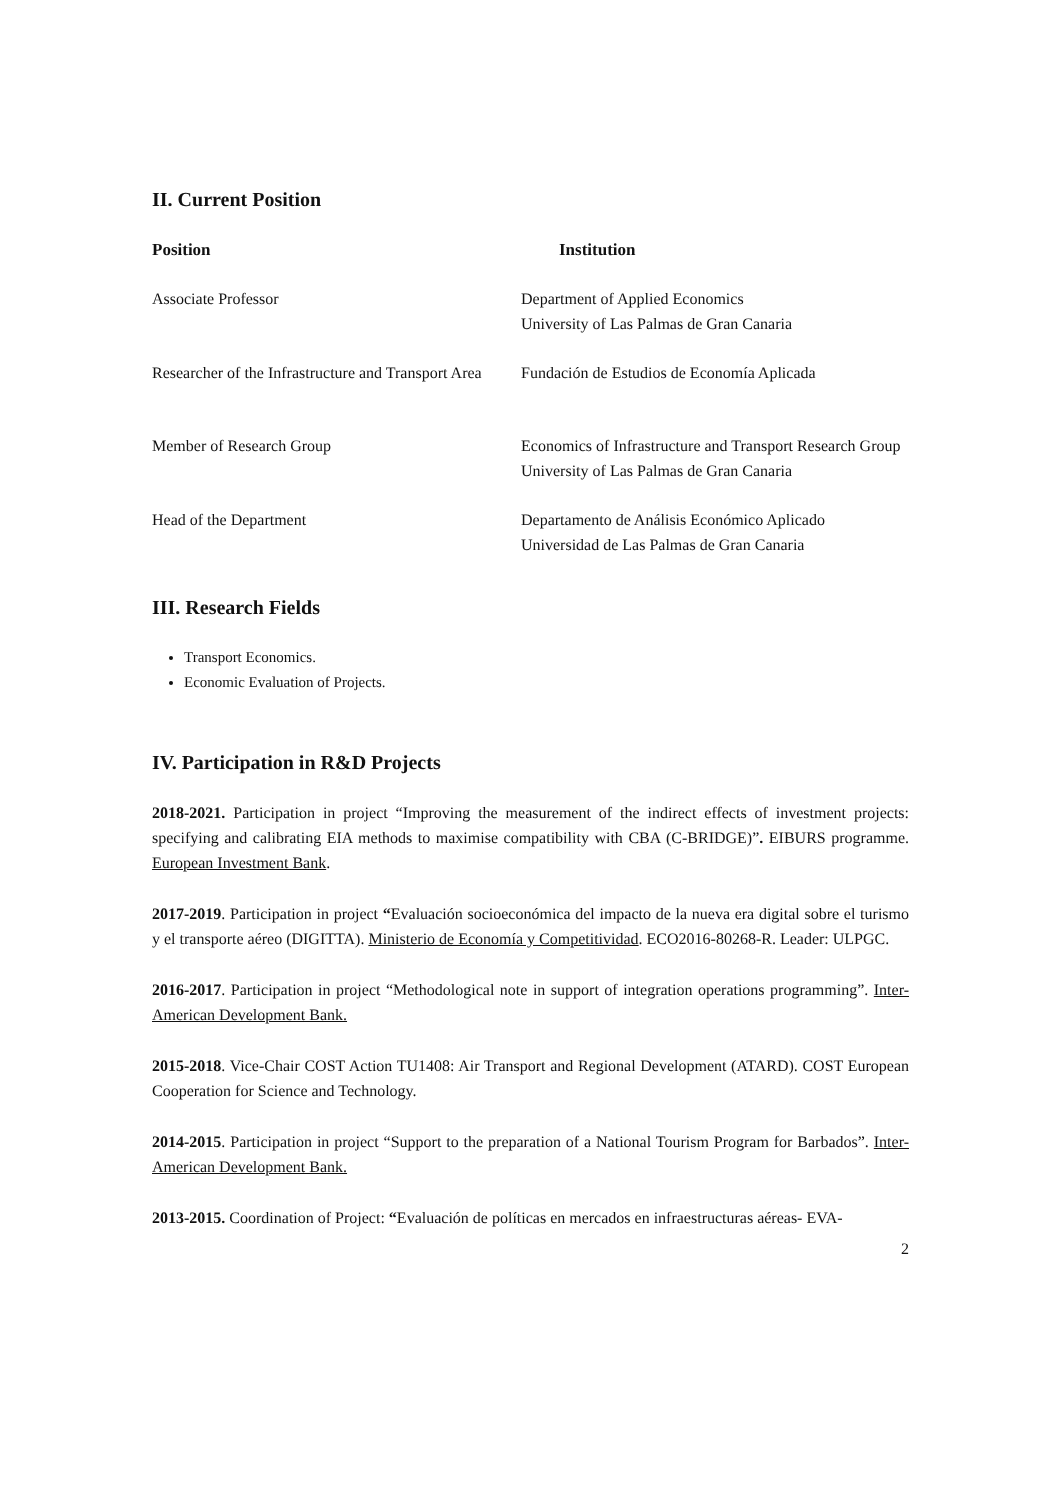II. Current Position
| Position | Institution |
| --- | --- |
| Associate Professor | Department of Applied Economics University of Las Palmas de Gran Canaria |
| Researcher of the Infrastructure and Transport Area | Fundación de Estudios de Economía Aplicada |
| Member of Research Group | Economics of Infrastructure and Transport Research Group University of Las Palmas de Gran Canaria |
| Head of the Department | Departamento de Análisis Económico Aplicado Universidad de Las Palmas de Gran Canaria |
III. Research Fields
Transport Economics.
Economic Evaluation of Projects.
IV. Participation in R&D Projects
2018-2021. Participation in project “Improving the measurement of the indirect effects of investment projects: specifying and calibrating EIA methods to maximise compatibility with CBA (C-BRIDGE)”. EIBURS programme. European Investment Bank.
2017-2019. Participation in project “Evaluación socioeconómica del impacto de la nueva era digital sobre el turismo y el transporte aéreo (DIGITTA). Ministerio de Economía y Competitividad. ECO2016-80268-R. Leader: ULPGC.
2016-2017. Participation in project “Methodological note in support of integration operations programming”. Inter-American Development Bank.
2015-2018. Vice-Chair COST Action TU1408: Air Transport and Regional Development (ATARD). COST European Cooperation for Science and Technology.
2014-2015. Participation in project “Support to the preparation of a National Tourism Program for Barbados”. Inter-American Development Bank.
2013-2015. Coordination of Project: “Evaluación de políticas en mercados en infraestructuras aéreas- EVA-
2